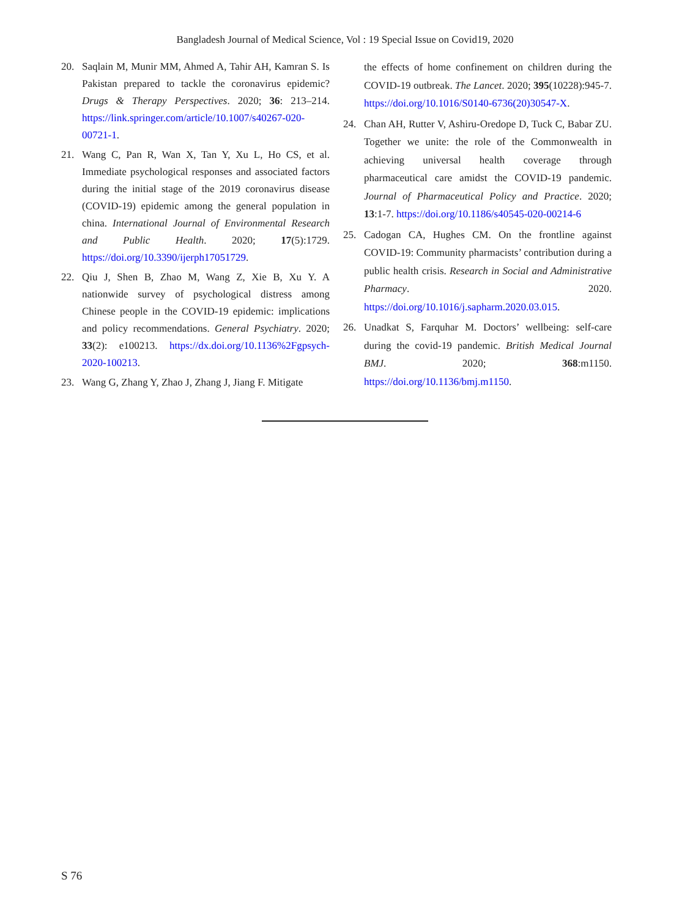Bangladesh Journal of Medical Science, Vol : 19 Special Issue on Covid19, 2020
20. Saqlain M, Munir MM, Ahmed A, Tahir AH, Kamran S. Is Pakistan prepared to tackle the coronavirus epidemic? Drugs & Therapy Perspectives. 2020; 36: 213–214. https://link.springer.com/article/10.1007/s40267-020-00721-1.
21. Wang C, Pan R, Wan X, Tan Y, Xu L, Ho CS, et al. Immediate psychological responses and associated factors during the initial stage of the 2019 coronavirus disease (COVID-19) epidemic among the general population in china. International Journal of Environmental Research and Public Health. 2020; 17(5):1729. https://doi.org/10.3390/ijerph17051729.
22. Qiu J, Shen B, Zhao M, Wang Z, Xie B, Xu Y. A nationwide survey of psychological distress among Chinese people in the COVID-19 epidemic: implications and policy recommendations. General Psychiatry. 2020; 33(2): e100213. https://dx.doi.org/10.1136%2Fgpsych-2020-100213.
23. Wang G, Zhang Y, Zhao J, Zhang J, Jiang F. Mitigate
the effects of home confinement on children during the COVID-19 outbreak. The Lancet. 2020; 395(10228):945-7. https://doi.org/10.1016/S0140-6736(20)30547-X.
24. Chan AH, Rutter V, Ashiru-Oredope D, Tuck C, Babar ZU. Together we unite: the role of the Commonwealth in achieving universal health coverage through pharmaceutical care amidst the COVID-19 pandemic. Journal of Pharmaceutical Policy and Practice. 2020; 13:1-7. https://doi.org/10.1186/s40545-020-00214-6
25. Cadogan CA, Hughes CM. On the frontline against COVID-19: Community pharmacists’ contribution during a public health crisis. Research in Social and Administrative Pharmacy. 2020. https://doi.org/10.1016/j.sapharm.2020.03.015.
26. Unadkat S, Farquhar M. Doctors’ wellbeing: self-care during the covid-19 pandemic. British Medical Journal BMJ. 2020; 368:m1150. https://doi.org/10.1136/bmj.m1150.
S 76